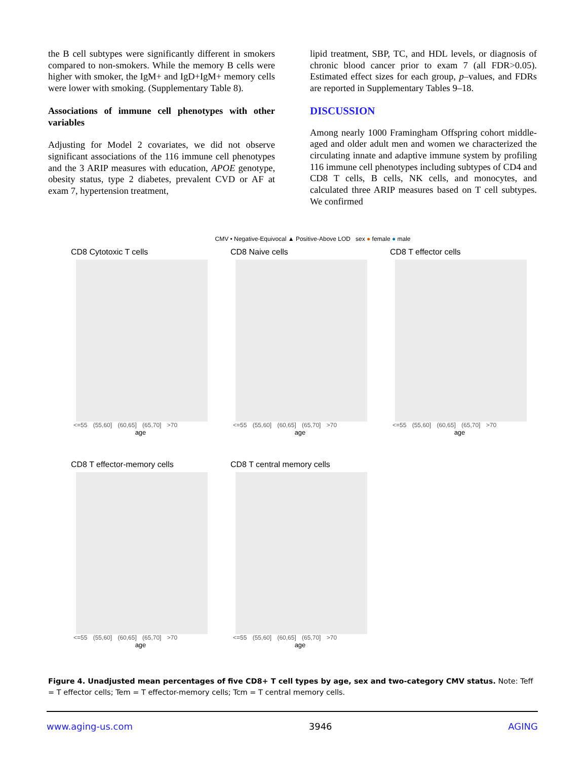the B cell subtypes were significantly different in smokers compared to non-smokers. While the memory B cells were higher with smoker, the IgM+ and IgD+IgM+ memory cells were lower with smoking. (Supplementary Table 8).
Associations of immune cell phenotypes with other variables
Adjusting for Model 2 covariates, we did not observe significant associations of the 116 immune cell phenotypes and the 3 ARIP measures with education, APOE genotype, obesity status, type 2 diabetes, prevalent CVD or AF at exam 7, hypertension treatment,
lipid treatment, SBP, TC, and HDL levels, or diagnosis of chronic blood cancer prior to exam 7 (all FDR>0.05). Estimated effect sizes for each group, p–values, and FDRs are reported in Supplementary Tables 9–18.
DISCUSSION
Among nearly 1000 Framingham Offspring cohort middle-aged and older adult men and women we characterized the circulating innate and adaptive immune system by profiling 116 immune cell phenotypes including subtypes of CD4 and CD8 T cells, B cells, NK cells, and monocytes, and calculated three ARIP measures based on T cell subtypes. We confirmed
CMV • Negative-Equivocal ▲ Positive-Above LOD sex ● female ● male
CD8 Cytotoxic T cells
<=55 (55,60] (60,65] (65,70] >70
age
CD8 Naive cells
<=55 (55,60] (60,65] (65,70] >70
age
CD8 T effector cells
<=55 (55,60] (60,65] (65,70] >70
age
CD8 T effector-memory cells
<=55 (55,60] (60,65] (65,70] >70
age
CD8 T central memory cells
<=55 (55,60] (60,65] (65,70] >70
age
Figure 4. Unadjusted mean percentages of five CD8+ T cell types by age, sex and two-category CMV status. Note: Teff = T effector cells; Tem = T effector-memory cells; Tcm = T central memory cells.
www.aging-us.com 3946 AGING